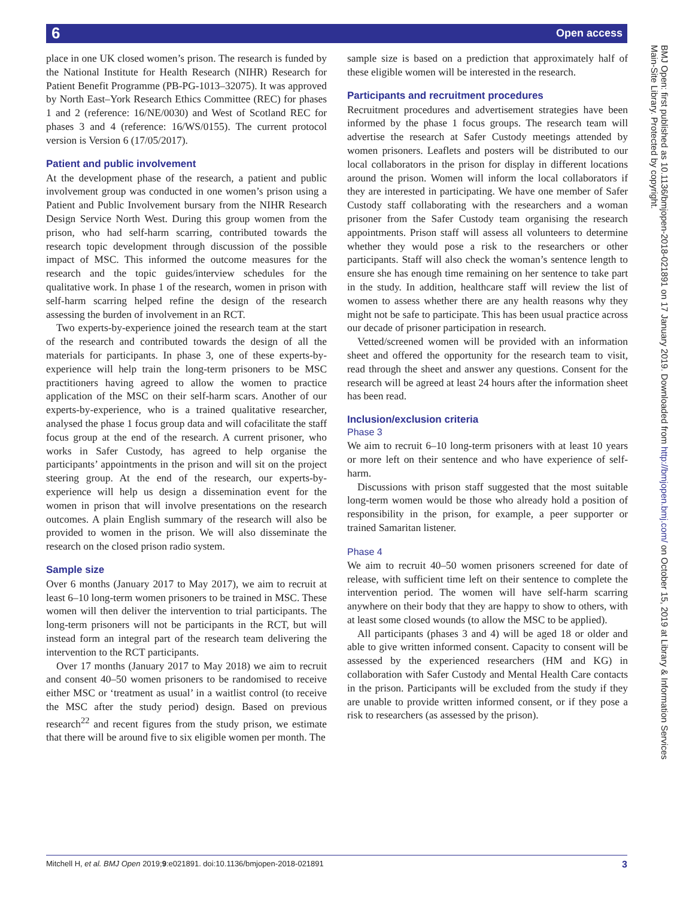6 Open access
BMJ Open: first published as 10.1136/bmjopen-2018-021891 on 17 January 2019. Downloaded from http://bmjopen.bmj.com/ on October 15, 2019 at Library & Information Services
Main-Site Library. Protected by copyright.
place in one UK closed women’s prison. The research is funded by the National Institute for Health Research (NIHR) Research for Patient Benefit Programme (PB-PG-1013–32075). It was approved by North East–York Research Ethics Committee (REC) for phases 1 and 2 (reference: 16/NE/0030) and West of Scotland REC for phases 3 and 4 (reference: 16/WS/0155). The current protocol version is Version 6 (17/05/2017).
Patient and public involvement
At the development phase of the research, a patient and public involvement group was conducted in one women’s prison using a Patient and Public Involvement bursary from the NIHR Research Design Service North West. During this group women from the prison, who had self-harm scarring, contributed towards the research topic development through discussion of the possible impact of MSC. This informed the outcome measures for the research and the topic guides/interview schedules for the qualitative work. In phase 1 of the research, women in prison with self-harm scarring helped refine the design of the research assessing the burden of involvement in an RCT.
Two experts-by-experience joined the research team at the start of the research and contributed towards the design of all the materials for participants. In phase 3, one of these experts-by-experience will help train the long-term prisoners to be MSC practitioners having agreed to allow the women to practice application of the MSC on their self-harm scars. Another of our experts-by-experience, who is a trained qualitative researcher, analysed the phase 1 focus group data and will cofacilitate the staff focus group at the end of the research. A current prisoner, who works in Safer Custody, has agreed to help organise the participants’ appointments in the prison and will sit on the project steering group. At the end of the research, our experts-by-experience will help us design a dissemination event for the women in prison that will involve presentations on the research outcomes. A plain English summary of the research will also be provided to women in the prison. We will also disseminate the research on the closed prison radio system.
Sample size
Over 6 months (January 2017 to May 2017), we aim to recruit at least 6–10 long-term women prisoners to be trained in MSC. These women will then deliver the intervention to trial participants. The long-term prisoners will not be participants in the RCT, but will instead form an integral part of the research team delivering the intervention to the RCT participants.
Over 17 months (January 2017 to May 2018) we aim to recruit and consent 40–50 women prisoners to be randomised to receive either MSC or ‘treatment as usual’ in a waitlist control (to receive the MSC after the study period) design. Based on previous research<sup>22</sup> and recent figures from the study prison, we estimate that there will be around five to six eligible women per month. The
sample size is based on a prediction that approximately half of these eligible women will be interested in the research.
Participants and recruitment procedures
Recruitment procedures and advertisement strategies have been informed by the phase 1 focus groups. The research team will advertise the research at Safer Custody meetings attended by women prisoners. Leaflets and posters will be distributed to our local collaborators in the prison for display in different locations around the prison. Women will inform the local collaborators if they are interested in participating. We have one member of Safer Custody staff collaborating with the researchers and a woman prisoner from the Safer Custody team organising the research appointments. Prison staff will assess all volunteers to determine whether they would pose a risk to the researchers or other participants. Staff will also check the woman’s sentence length to ensure she has enough time remaining on her sentence to take part in the study. In addition, healthcare staff will review the list of women to assess whether there are any health reasons why they might not be safe to participate. This has been usual practice across our decade of prisoner participation in research.
Vetted/screened women will be provided with an information sheet and offered the opportunity for the research team to visit, read through the sheet and answer any questions. Consent for the research will be agreed at least 24 hours after the information sheet has been read.
Inclusion/exclusion criteria
Phase 3
We aim to recruit 6–10 long-term prisoners with at least 10 years or more left on their sentence and who have experience of self-harm.
Discussions with prison staff suggested that the most suitable long-term women would be those who already hold a position of responsibility in the prison, for example, a peer supporter or trained Samaritan listener.
Phase 4
We aim to recruit 40–50 women prisoners screened for date of release, with sufficient time left on their sentence to complete the intervention period. The women will have self-harm scarring anywhere on their body that they are happy to show to others, with at least some closed wounds (to allow the MSC to be applied).
All participants (phases 3 and 4) will be aged 18 or older and able to give written informed consent. Capacity to consent will be assessed by the experienced researchers (HM and KG) in collaboration with Safer Custody and Mental Health Care contacts in the prison. Participants will be excluded from the study if they are unable to provide written informed consent, or if they pose a risk to researchers (as assessed by the prison).
Mitchell H, et al. BMJ Open 2019;9:e021891. doi:10.1136/bmjopen-2018-021891 3